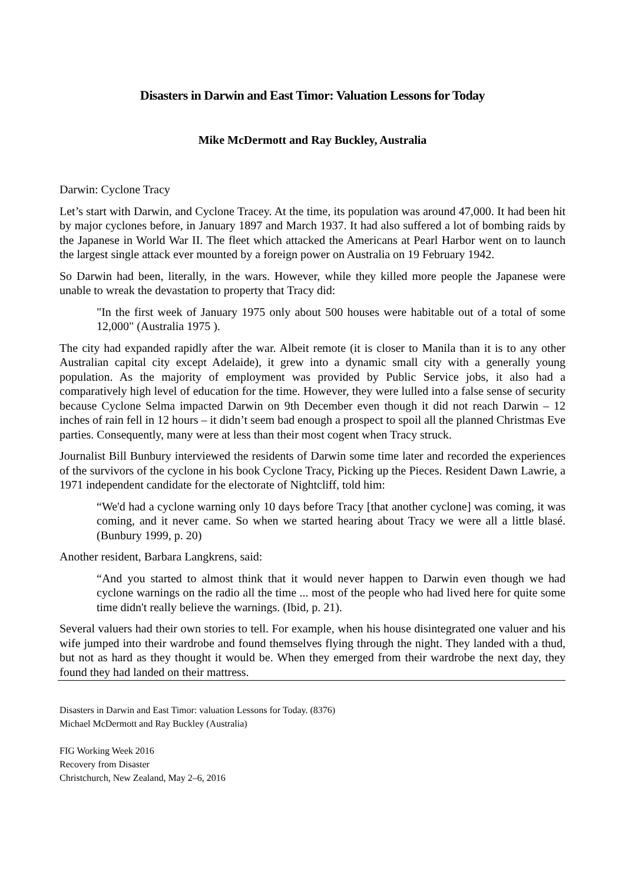Disasters in Darwin and East Timor: Valuation Lessons for Today
Mike McDermott and Ray Buckley, Australia
Darwin: Cyclone Tracy
Let’s start with Darwin, and Cyclone Tracey. At the time, its population was around 47,000. It had been hit by major cyclones before, in January 1897 and March 1937. It had also suffered a lot of bombing raids by the Japanese in World War II. The fleet which attacked the Americans at Pearl Harbor went on to launch the largest single attack ever mounted by a foreign power on Australia on 19 February 1942.
So Darwin had been, literally, in the wars. However, while they killed more people the Japanese were unable to wreak the devastation to property that Tracy did:
"In the first week of January 1975 only about 500 houses were habitable out of a total of some 12,000" (Australia 1975 ).
The city had expanded rapidly after the war. Albeit remote (it is closer to Manila than it is to any other Australian capital city except Adelaide), it grew into a dynamic small city with a generally young population. As the majority of employment was provided by Public Service jobs, it also had a comparatively high level of education for the time. However, they were lulled into a false sense of security because Cyclone Selma impacted Darwin on 9th December even though it did not reach Darwin – 12 inches of rain fell in 12 hours – it didn’t seem bad enough a prospect to spoil all the planned Christmas Eve parties. Consequently, many were at less than their most cogent when Tracy struck.
Journalist Bill Bunbury interviewed the residents of Darwin some time later and recorded the experiences of the survivors of the cyclone in his book Cyclone Tracy, Picking up the Pieces. Resident Dawn Lawrie, a 1971 independent candidate for the electorate of Nightcliff, told him:
“We'd had a cyclone warning only 10 days before Tracy [that another cyclone] was coming, it was coming, and it never came. So when we started hearing about Tracy we were all a little blasé. (Bunbury 1999, p. 20)
Another resident, Barbara Langkrens, said:
“And you started to almost think that it would never happen to Darwin even though we had cyclone warnings on the radio all the time ... most of the people who had lived here for quite some time didn't really believe the warnings. (Ibid, p. 21).
Several valuers had their own stories to tell. For example, when his house disintegrated one valuer and his wife jumped into their wardrobe and found themselves flying through the night. They landed with a thud, but not as hard as they thought it would be. When they emerged from their wardrobe the next day, they found they had landed on their mattress.
Disasters in Darwin and East Timor: valuation Lessons for Today. (8376)
Michael McDermott and Ray Buckley (Australia)
FIG Working Week 2016
Recovery from Disaster
Christchurch, New Zealand, May 2–6, 2016